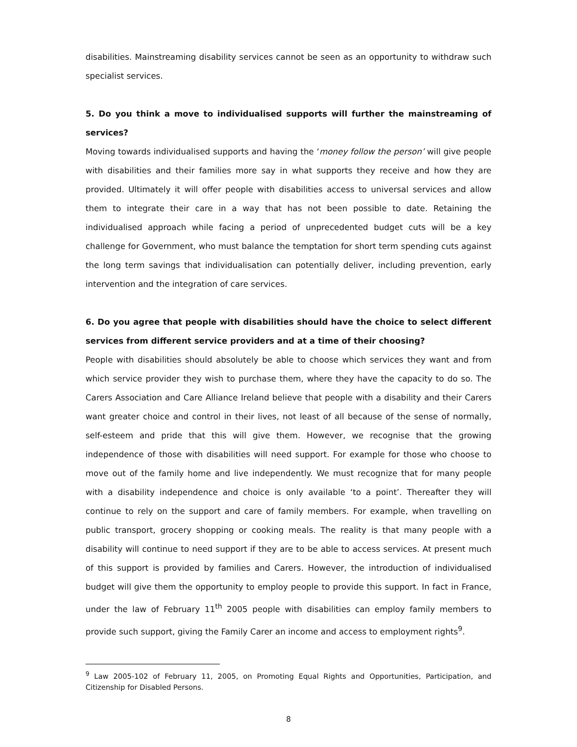disabilities. Mainstreaming disability services cannot be seen as an opportunity to withdraw such specialist services.
5. Do you think a move to individualised supports will further the mainstreaming of services?
Moving towards individualised supports and having the ‘money follow the person’ will give people with disabilities and their families more say in what supports they receive and how they are provided. Ultimately it will offer people with disabilities access to universal services and allow them to integrate their care in a way that has not been possible to date. Retaining the individualised approach while facing a period of unprecedented budget cuts will be a key challenge for Government, who must balance the temptation for short term spending cuts against the long term savings that individualisation can potentially deliver, including prevention, early intervention and the integration of care services.
6. Do you agree that people with disabilities should have the choice to select different services from different service providers and at a time of their choosing?
People with disabilities should absolutely be able to choose which services they want and from which service provider they wish to purchase them, where they have the capacity to do so. The Carers Association and Care Alliance Ireland believe that people with a disability and their Carers want greater choice and control in their lives, not least of all because of the sense of normally, self-esteem and pride that this will give them. However, we recognise that the growing independence of those with disabilities will need support. For example for those who choose to move out of the family home and live independently. We must recognize that for many people with a disability independence and choice is only available ‘to a point’. Thereafter they will continue to rely on the support and care of family members. For example, when travelling on public transport, grocery shopping or cooking meals. The reality is that many people with a disability will continue to need support if they are to be able to access services. At present much of this support is provided by families and Carers. However, the introduction of individualised budget will give them the opportunity to employ people to provide this support. In fact in France, under the law of February 11<sup>th</sup> 2005 people with disabilities can employ family members to provide such support, giving the Family Carer an income and access to employment rights<sup>9</sup>.
<sup>9</sup> Law 2005-102 of February 11, 2005, on Promoting Equal Rights and Opportunities, Participation, and Citizenship for Disabled Persons.
8